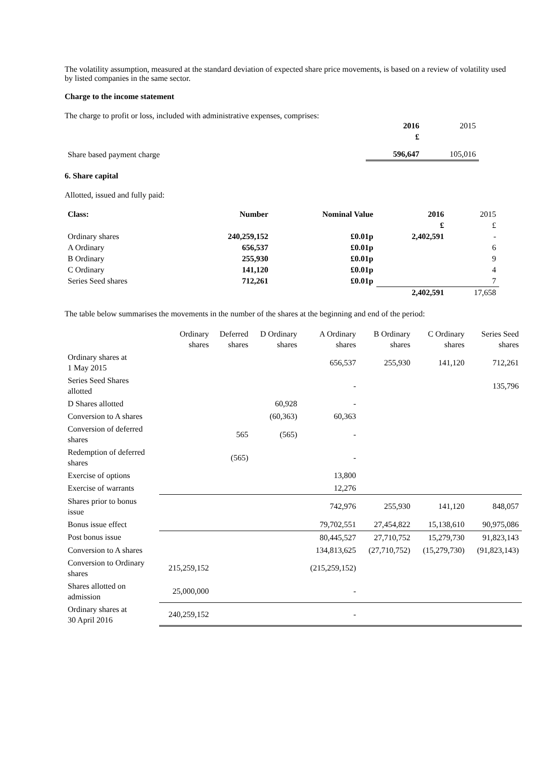The volatility assumption, measured at the standard deviation of expected share price movements, is based on a review of volatility used by listed companies in the same sector.
Charge to the income statement
The charge to profit or loss, included with administrative expenses, comprises:
| | 2016 | 2015 |
| | £ | |
| Share based payment charge | 596,647 | 105,016 |
6. Share capital
Allotted, issued and fully paid:
| Class: | Number | Nominal Value | 2016 | 2015 |
| --- | --- | --- | --- | --- |
| | | | £ | £ |
| Ordinary shares | 240,259,152 | £0.01p | 2,402,591 | - |
| A Ordinary | 656,537 | £0.01p | | 6 |
| B Ordinary | 255,930 | £0.01p | | 9 |
| C Ordinary | 141,120 | £0.01p | | 4 |
| Series Seed shares | 712,261 | £0.01p | | 7 |
| | | | 2,402,591 | 17,658 |
The table below summarises the movements in the number of the shares at the beginning and end of the period:
| | Ordinary shares | Deferred shares | D Ordinary shares | A Ordinary shares | B Ordinary shares | C Ordinary shares | Series Seed shares |
| Ordinary shares at 1 May 2015 | | | | 656,537 | 255,930 | 141,120 | 712,261 |
| Series Seed Shares allotted | | | | - | | | 135,796 |
| D Shares allotted | | | 60,928 | - | | | |
| Conversion to A shares | | | (60,363) | 60,363 | | | |
| Conversion of deferred shares | | 565 | (565) | - | | | |
| Redemption of deferred shares | | (565) | | - | | | |
| Exercise of options | | | | 13,800 | | | |
| Exercise of warrants | | | | 12,276 | | | |
| Shares prior to bonus issue | | | | 742,976 | 255,930 | 141,120 | 848,057 |
| Bonus issue effect | | | | 79,702,551 | 27,454,822 | 15,138,610 | 90,975,086 |
| Post bonus issue | | | | 80,445,527 | 27,710,752 | 15,279,730 | 91,823,143 |
| Conversion to A shares | | | | 134,813,625 | (27,710,752) | (15,279,730) | (91,823,143) |
| Conversion to Ordinary shares | 215,259,152 | | | (215,259,152) | | | |
| Shares allotted on admission | 25,000,000 | | | - | | | |
| Ordinary shares at 30 April 2016 | 240,259,152 | | | - | | | |